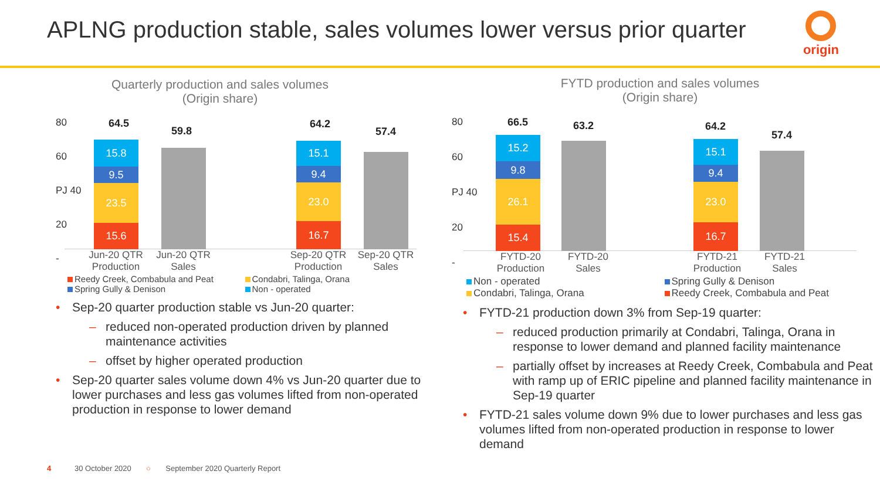APLNG production stable, sales volumes lower versus prior quarter
origin
Quarterly production and sales volumes
(Origin share)
80
60
PJ 40
20
-
15.6
23.5
9.5
15.8
64.5
59.8
16.7
23.0
9.4
15.1
64.2
57.4
Jun-20 QTR Production Jun-20 QTR Sales Sep-20 QTR Production Sep-20 QTR Sales
Reedy Creek, Combabula and Peat Condabri, Talinga, Orana Spring Gully & Denison Non - operated
Sep-20 quarter production stable vs Jun-20 quarter:
reduced non-operated production driven by planned maintenance activities
offset by higher operated production
Sep-20 quarter sales volume down 4% vs Jun-20 quarter due to lower purchases and less gas volumes lifted from non-operated production in response to lower demand
FYTD production and sales volumes
(Origin share)
80
60
PJ 40
20
-
15.4
26.1
9.8
15.2
66.5 63.2
16.7
23.0
9.4
15.1
64.2
57.4
FYTD-20 Production FYTD-20 Sales FYTD-21 Production FYTD-21 Sales
Non - operated Spring Gully & Denison Condabri, Talinga, Orana Reedy Creek, Combabula and Peat
FYTD-21 production down 3% from Sep-19 quarter:
reduced production primarily at Condabri, Talinga, Orana in response to lower demand and planned facility maintenance
partially offset by increases at Reedy Creek, Combabula and Peat with ramp up of ERIC pipeline and planned facility maintenance in Sep-19 quarter
FYTD-21 sales volume down 9% due to lower purchases and less gas volumes lifted from non-operated production in response to lower demand
4 30 October 2020 ○ September 2020 Quarterly Report